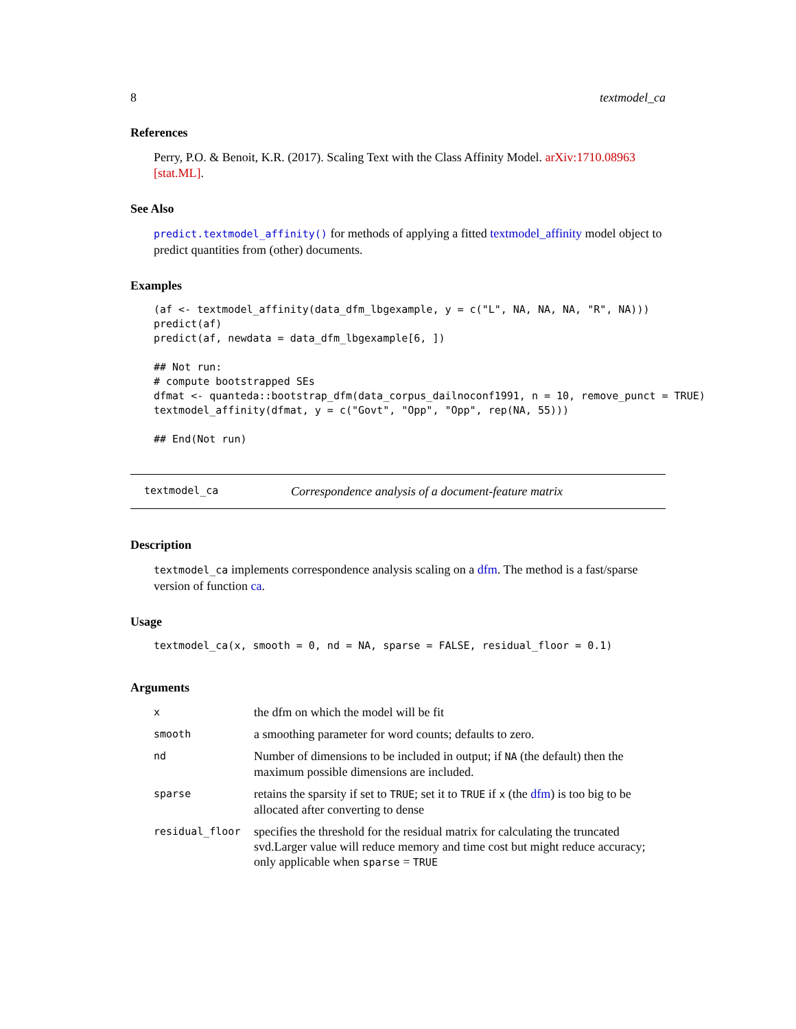8 textmodel_ca
References
Perry, P.O. & Benoit, K.R. (2017). Scaling Text with the Class Affinity Model. arXiv:1710.08963 [stat.ML].
See Also
predict.textmodel_affinity() for methods of applying a fitted textmodel_affinity model object to predict quantities from (other) documents.
Examples
(af <- textmodel_affinity(data_dfm_lbgexample, y = c("L", NA, NA, NA, "R", NA)))
predict(af)
predict(af, newdata = data_dfm_lbgexample[6, ])

## Not run:
# compute bootstrapped SEs
dfmat <- quanteda::bootstrap_dfm(data_corpus_dailnoconf1991, n = 10, remove_punct = TRUE)
textmodel_affinity(dfmat, y = c("Govt", "Opp", "Opp", rep(NA, 55)))

## End(Not run)
textmodel_ca Correspondence analysis of a document-feature matrix
Description
textmodel_ca implements correspondence analysis scaling on a dfm. The method is a fast/sparse version of function ca.
Usage
textmodel_ca(x, smooth = 0, nd = NA, sparse = FALSE, residual_floor = 0.1)
Arguments
| x | the dfm on which the model will be fit |
| smooth | a smoothing parameter for word counts; defaults to zero. |
| nd | Number of dimensions to be included in output; if NA (the default) then the maximum possible dimensions are included. |
| sparse | retains the sparsity if set to TRUE ; set it to TRUE if x (the dfm ) is too big to be allocated after converting to dense |
| residual_floor | specifies the threshold for the residual matrix for calculating the truncated svd.Larger value will reduce memory and time cost but might reduce accuracy; only applicable when sparse = TRUE |